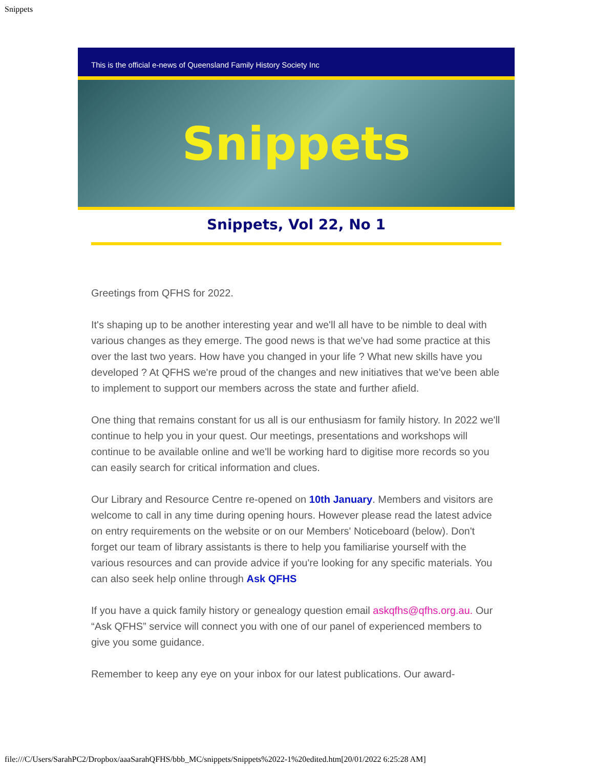Snippets
This is the official e-news of Queensland Family History Society Inc
Snippets
Snippets, Vol 22, No 1
Greetings from QFHS for 2022.
It's shaping up to be another interesting year and we'll all have to be nimble to deal with various changes as they emerge. The good news is that we've had some practice at this over the last two years. How have you changed in your life ? What new skills have you developed ? At QFHS we're proud of the changes and new initiatives that we've been able to implement to support our members across the state and further afield.
One thing that remains constant for us all is our enthusiasm for family history. In 2022 we'll continue to help you in your quest. Our meetings, presentations and workshops will continue to be available online and we'll be working hard to digitise more records so you can easily search for critical information and clues.
Our Library and Resource Centre re-opened on 10th January. Members and visitors are welcome to call in any time during opening hours. However please read the latest advice on entry requirements on the website or on our Members' Noticeboard (below). Don't forget our team of library assistants is there to help you familiarise yourself with the various resources and can provide advice if you're looking for any specific materials. You can also seek help online through Ask QFHS
If you have a quick family history or genealogy question email askqfhs@qfhs.org.au. Our “Ask QFHS” service will connect you with one of our panel of experienced members to give you some guidance.
Remember to keep any eye on your inbox for our latest publications. Our award-
file:///C/Users/SarahPC2/Dropbox/aaaSarahQFHS/bbb_MC/snippets/Snippets%2022-1%20edited.htm[20/01/2022 6:25:28 AM]